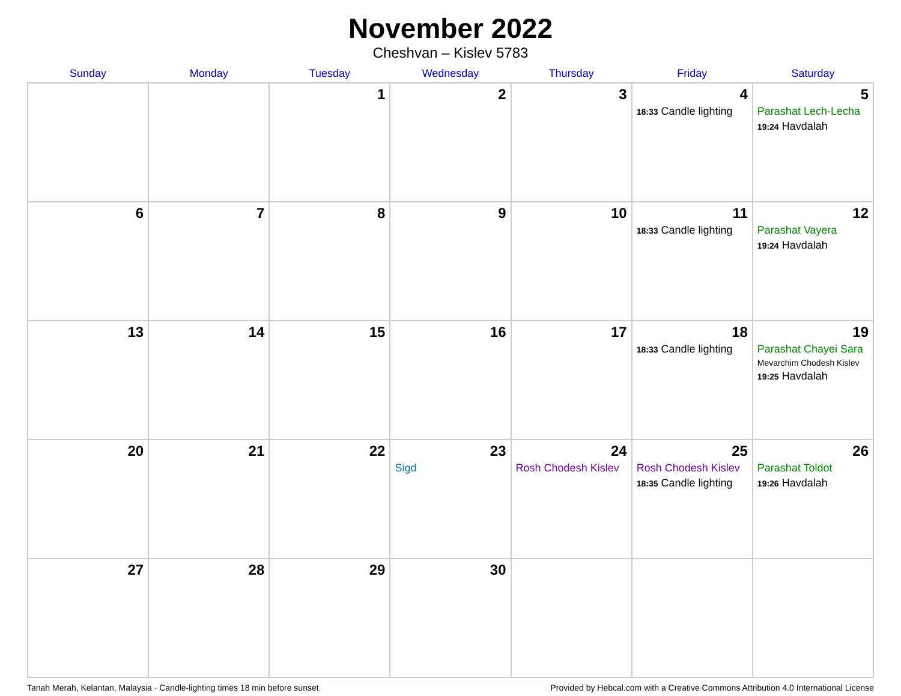November 2022
Cheshvan – Kislev 5783
| Sunday | Monday | Tuesday | Wednesday | Thursday | Friday | Saturday |
| --- | --- | --- | --- | --- | --- | --- |
| | | 1 | 2 | 3 | 4 18:33 Candle lighting | 5 Parashat Lech-Lecha 19:24 Havdalah |
| 6 | 7 | 8 | 9 | 10 | 11 18:33 Candle lighting | 12 Parashat Vayera 19:24 Havdalah |
| 13 | 14 | 15 | 16 | 17 | 18 18:33 Candle lighting | 19 Parashat Chayei Sara Mevarchim Chodesh Kislev 19:25 Havdalah |
| 20 | 21 | 22 | 23 Sigd | 24 Rosh Chodesh Kislev | 25 Rosh Chodesh Kislev 18:35 Candle lighting | 26 Parashat Toldot 19:26 Havdalah |
| 27 | 28 | 29 | 30 | | | |
Tanah Merah, Kelantan, Malaysia · Candle-lighting times 18 min before sunset Provided by Hebcal.com with a Creative Commons Attribution 4.0 International License